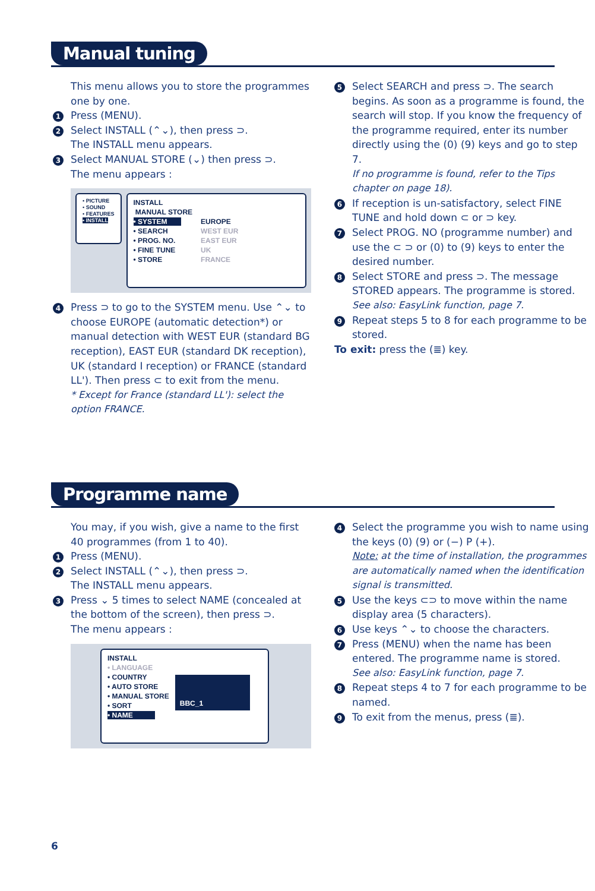Manual tuning
This menu allows you to store the programmes one by one.
1 Press (MENU).
2 Select INSTALL (⌃⌄), then press ⊃.
The INSTALL menu appears.
3 Select MANUAL STORE (⌄) then press ⊃.
The menu appears :
• PICTURE
• SOUND
• FEATURES
• INSTALL
INSTALL
MANUAL STORE
• SYSTEM
• SEARCH
• PROG. NO.
• FINE TUNE
• STORE
EUROPE
WEST EUR
EAST EUR
UK
FRANCE
4 Press ⊃ to go to the SYSTEM menu. Use ⌃⌄ to choose EUROPE (automatic detection*) or manual detection with WEST EUR (standard BG reception), EAST EUR (standard DK reception), UK (standard I reception) or FRANCE (standard LL'). Then press ⊂ to exit from the menu.
* Except for France (standard LL'): select the option FRANCE.
5 Select SEARCH and press ⊃. The search begins. As soon as a programme is found, the search will stop. If you know the frequency of the programme required, enter its number directly using the (0) (9) keys and go to step 7.
If no programme is found, refer to the Tips chapter on page 18).
6 If reception is un-satisfactory, select FINE TUNE and hold down ⊂ or ⊃ key.
7 Select PROG. NO (programme number) and use the ⊂ ⊃ or (0) to (9) keys to enter the desired number.
8 Select STORE and press ⊃. The message STORED appears. The programme is stored.
See also: EasyLink function, page 7.
9 Repeat steps 5 to 8 for each programme to be stored.
To exit: press the (≣) key.
Programme name
You may, if you wish, give a name to the first 40 programmes (from 1 to 40).
1 Press (MENU).
2 Select INSTALL (⌃⌄), then press ⊃.
The INSTALL menu appears.
3 Press ⌄ 5 times to select NAME (concealed at the bottom of the screen), then press ⊃.
The menu appears :
INSTALL
• LANGUAGE
• COUNTRY
• AUTO STORE
• MANUAL STORE
• SORT
• NAME
BBC_1
4 Select the programme you wish to name using the keys (0) (9) or (−) P (+).
Note: at the time of installation, the programmes are automatically named when the identification signal is transmitted.
5 Use the keys ⊂⊃ to move within the name display area (5 characters).
6 Use keys ⌃⌄ to choose the characters.
7 Press (MENU) when the name has been entered. The programme name is stored.
See also: EasyLink function, page 7.
8 Repeat steps 4 to 7 for each programme to be named.
9 To exit from the menus, press (≣).
6